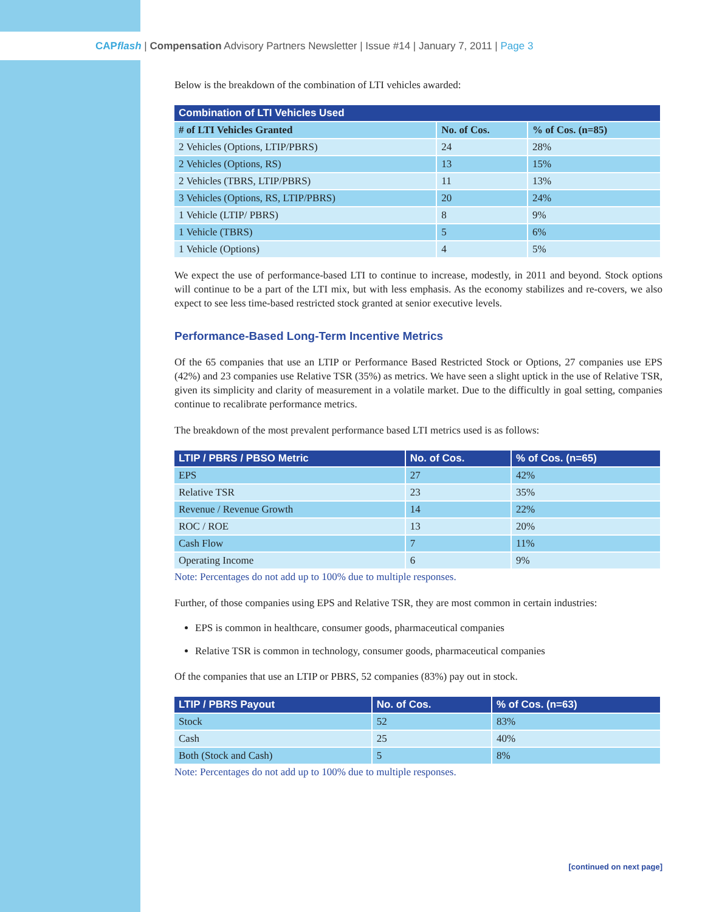CAPflash | Compensation Advisory Partners Newsletter | Issue #14 | January 7, 2011 | Page 3
Below is the breakdown of the combination of LTI vehicles awarded:
| Combination of LTI Vehicles Used | | |
| --- | --- | --- |
| # of LTI Vehicles Granted | No. of Cos. | % of Cos. (n=85) |
| 2 Vehicles (Options, LTIP/PBRS) | 24 | 28% |
| 2 Vehicles (Options, RS) | 13 | 15% |
| 2 Vehicles (TBRS, LTIP/PBRS) | 11 | 13% |
| 3 Vehicles (Options, RS, LTIP/PBRS) | 20 | 24% |
| 1 Vehicle (LTIP/ PBRS) | 8 | 9% |
| 1 Vehicle (TBRS) | 5 | 6% |
| 1 Vehicle (Options) | 4 | 5% |
We expect the use of performance-based LTI to continue to increase, modestly, in 2011 and beyond. Stock options will continue to be a part of the LTI mix, but with less emphasis. As the economy stabilizes and re-covers, we also expect to see less time-based restricted stock granted at senior executive levels.
Performance-Based Long-Term Incentive Metrics
Of the 65 companies that use an LTIP or Performance Based Restricted Stock or Options, 27 companies use EPS (42%) and 23 companies use Relative TSR (35%) as metrics. We have seen a slight uptick in the use of Relative TSR, given its simplicity and clarity of measurement in a volatile market. Due to the difficultly in goal setting, companies continue to recalibrate performance metrics.
The breakdown of the most prevalent performance based LTI metrics used is as follows:
| LTIP / PBRS / PBSO Metric | No. of Cos. | % of Cos. (n=65) |
| --- | --- | --- |
| EPS | 27 | 42% |
| Relative TSR | 23 | 35% |
| Revenue / Revenue Growth | 14 | 22% |
| ROC / ROE | 13 | 20% |
| Cash Flow | 7 | 11% |
| Operating Income | 6 | 9% |
Note: Percentages do not add up to 100% due to multiple responses.
Further, of those companies using EPS and Relative TSR, they are most common in certain industries:
EPS is common in healthcare, consumer goods, pharmaceutical companies
Relative TSR is common in technology, consumer goods, pharmaceutical companies
Of the companies that use an LTIP or PBRS, 52 companies (83%) pay out in stock.
| LTIP / PBRS Payout | No. of Cos. | % of Cos. (n=63) |
| --- | --- | --- |
| Stock | 52 | 83% |
| Cash | 25 | 40% |
| Both (Stock and Cash) | 5 | 8% |
Note: Percentages do not add up to 100% due to multiple responses.
[continued on next page]